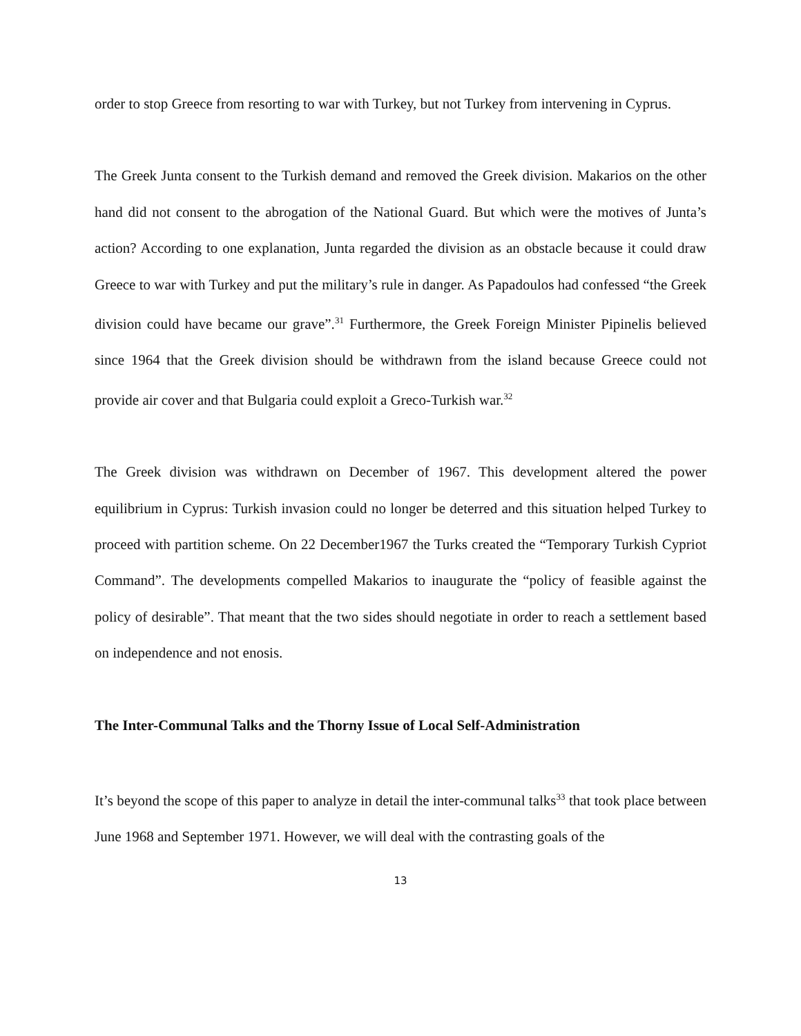order to stop Greece from resorting to war with Turkey, but not Turkey from intervening in Cyprus.
The Greek Junta consent to the Turkish demand and removed the Greek division. Makarios on the other hand did not consent to the abrogation of the National Guard. But which were the motives of Junta’s action? According to one explanation, Junta regarded the division as an obstacle because it could draw Greece to war with Turkey and put the military’s rule in danger. As Papadoulos had confessed “the Greek division could have became our grave”.<sup>31</sup> Furthermore, the Greek Foreign Minister Pipinelis believed since 1964 that the Greek division should be withdrawn from the island because Greece could not provide air cover and that Bulgaria could exploit a Greco-Turkish war.<sup>32</sup>
The Greek division was withdrawn on December of 1967. This development altered the power equilibrium in Cyprus: Turkish invasion could no longer be deterred and this situation helped Turkey to proceed with partition scheme. On 22 December1967 the Turks created the “Temporary Turkish Cypriot Command”. The developments compelled Makarios to inaugurate the “policy of feasible against the policy of desirable”. That meant that the two sides should negotiate in order to reach a settlement based on independence and not enosis.
The Inter-Communal Talks and the Thorny Issue of Local Self-Administration
It’s beyond the scope of this paper to analyze in detail the inter-communal talks<sup>33</sup> that took place between June 1968 and September 1971. However, we will deal with the contrasting goals of the
13